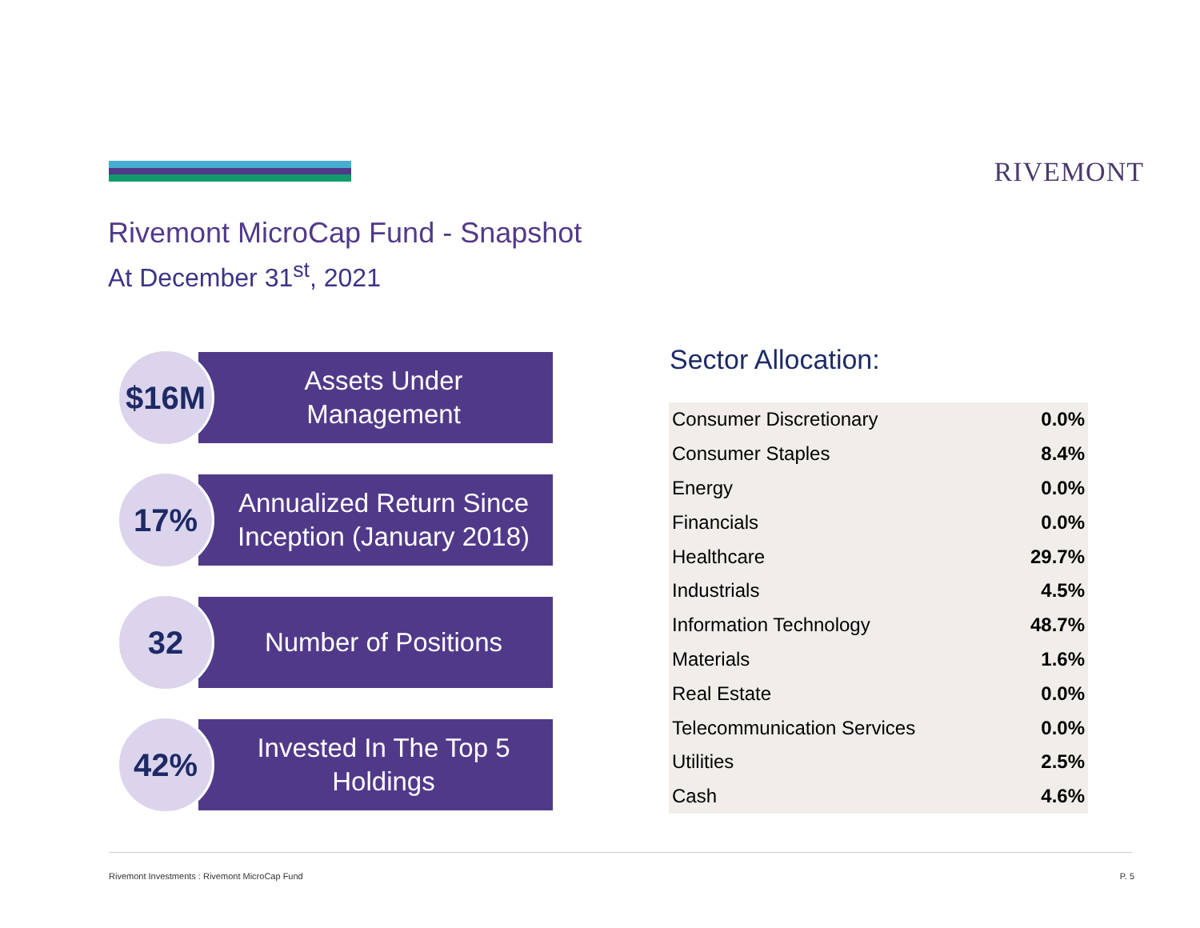RIVEMONT
Rivemont MicroCap Fund - Snapshot
At December 31<sup>st</sup>, 2021
$16M
Assets Under
Management
17%
Annualized Return Since
Inception (January 2018)
32
Number of Positions
42%
Invested In The Top 5
Holdings
Sector Allocation:
| Consumer Discretionary | 0.0% |
| Consumer Staples | 8.4% |
| Energy | 0.0% |
| Financials | 0.0% |
| Healthcare | 29.7% |
| Industrials | 4.5% |
| Information Technology | 48.7% |
| Materials | 1.6% |
| Real Estate | 0.0% |
| Telecommunication Services | 0.0% |
| Utilities | 2.5% |
| Cash | 4.6% |
Rivemont Investments : Rivemont MicroCap Fund
P. 5